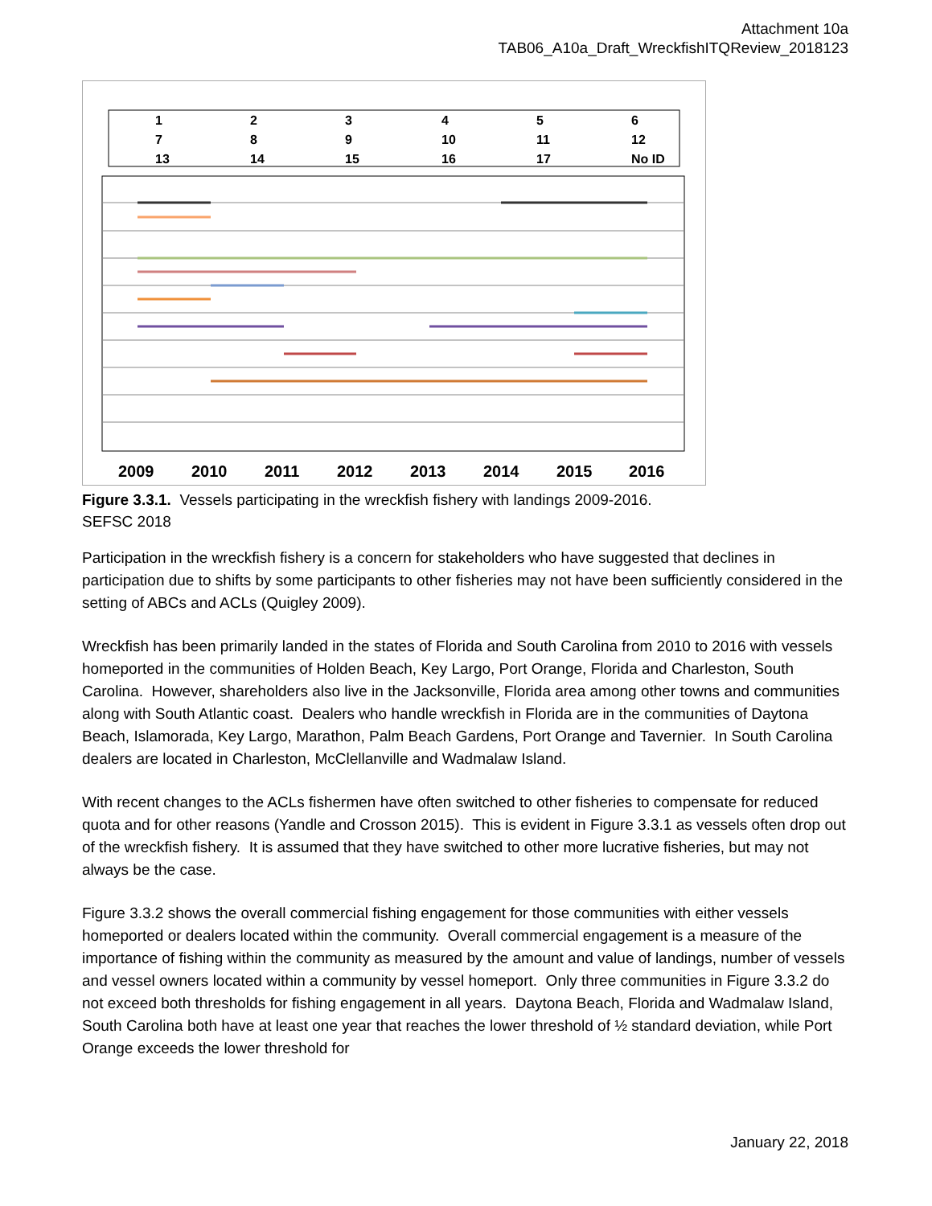Attachment 10a
TAB06_A10a_Draft_WreckfishITQReview_2018123
1
2
3
4
5
6
7
8
9
10
11
12
13
14
15
16
17
No ID
2009
2010
2011
2012
2013
2014
2015
2016
Figure 3.3.1. Vessels participating in the wreckfish fishery with landings 2009-2016.
SEFSC 2018
Participation in the wreckfish fishery is a concern for stakeholders who have suggested that declines in participation due to shifts by some participants to other fisheries may not have been sufficiently considered in the setting of ABCs and ACLs (Quigley 2009).
Wreckfish has been primarily landed in the states of Florida and South Carolina from 2010 to 2016 with vessels homeported in the communities of Holden Beach, Key Largo, Port Orange, Florida and Charleston, South Carolina. However, shareholders also live in the Jacksonville, Florida area among other towns and communities along with South Atlantic coast. Dealers who handle wreckfish in Florida are in the communities of Daytona Beach, Islamorada, Key Largo, Marathon, Palm Beach Gardens, Port Orange and Tavernier. In South Carolina dealers are located in Charleston, McClellanville and Wadmalaw Island.
With recent changes to the ACLs fishermen have often switched to other fisheries to compensate for reduced quota and for other reasons (Yandle and Crosson 2015). This is evident in Figure 3.3.1 as vessels often drop out of the wreckfish fishery. It is assumed that they have switched to other more lucrative fisheries, but may not always be the case.
Figure 3.3.2 shows the overall commercial fishing engagement for those communities with either vessels homeported or dealers located within the community. Overall commercial engagement is a measure of the importance of fishing within the community as measured by the amount and value of landings, number of vessels and vessel owners located within a community by vessel homeport. Only three communities in Figure 3.3.2 do not exceed both thresholds for fishing engagement in all years. Daytona Beach, Florida and Wadmalaw Island, South Carolina both have at least one year that reaches the lower threshold of ½ standard deviation, while Port Orange exceeds the lower threshold for
January 22, 2018